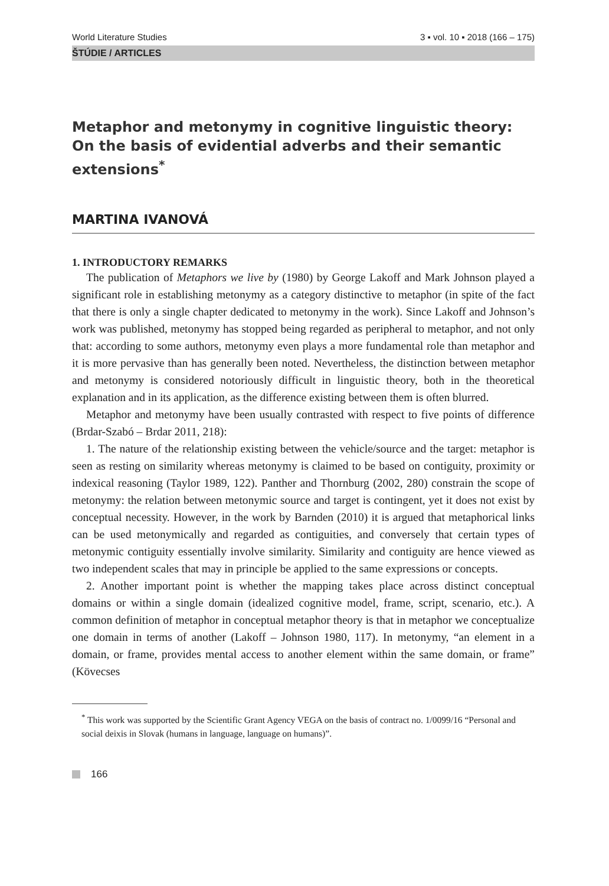World Literature Studies 3 ▪ vol. 10 ▪ 2018 (166 – 175)
ŠTÚDIE / ARTICLES
Metaphor and metonymy in cognitive linguistic theory: On the basis of evidential adverbs and their semantic extensions<sup>*</sup>
MARTINA IVANOVÁ
1. INTRODUCTORY REMARKS
The publication of Metaphors we live by (1980) by George Lakoff and Mark Johnson played a significant role in establishing metonymy as a category distinctive to metaphor (in spite of the fact that there is only a single chapter dedicated to metonymy in the work). Since Lakoff and Johnson’s work was published, metonymy has stopped being regarded as peripheral to metaphor, and not only that: according to some authors, metonymy even plays a more fundamental role than metaphor and it is more pervasive than has generally been noted. Nevertheless, the distinction between metaphor and metonymy is considered notoriously difficult in linguistic theory, both in the theoretical explanation and in its application, as the difference existing between them is often blurred.
Metaphor and metonymy have been usually contrasted with respect to five points of difference (Brdar-Szabó – Brdar 2011, 218):
1. The nature of the relationship existing between the vehicle/source and the target: metaphor is seen as resting on similarity whereas metonymy is claimed to be based on contiguity, proximity or indexical reasoning (Taylor 1989, 122). Panther and Thornburg (2002, 280) constrain the scope of metonymy: the relation between metonymic source and target is contingent, yet it does not exist by conceptual necessity. However, in the work by Barnden (2010) it is argued that metaphorical links can be used metonymically and regarded as contiguities, and conversely that certain types of metonymic contiguity essentially involve similarity. Similarity and contiguity are hence viewed as two independent scales that may in principle be applied to the same expressions or concepts.
2. Another important point is whether the mapping takes place across distinct conceptual domains or within a single domain (idealized cognitive model, frame, script, scenario, etc.). A common definition of metaphor in conceptual metaphor theory is that in metaphor we conceptualize one domain in terms of another (Lakoff – Johnson 1980, 117). In metonymy, “an element in a domain, or frame, provides mental access to another element within the same domain, or frame” (Kövecses
<sup>*</sup> This work was supported by the Scientific Grant Agency VEGA on the basis of contract no. 1/0099/16 “Personal and social deixis in Slovak (humans in language, language on humans)”.
166